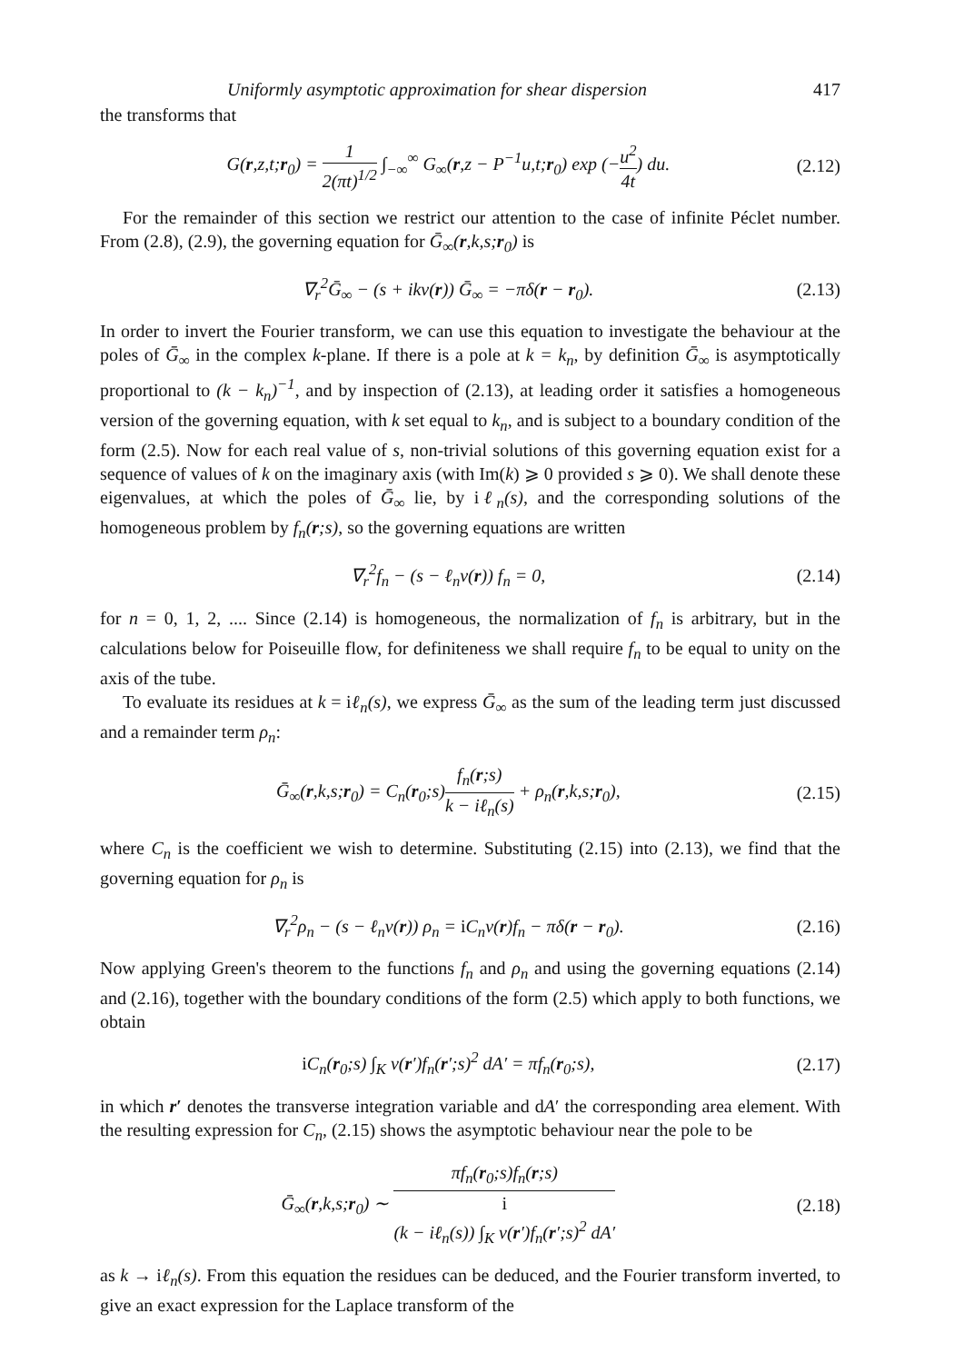Uniformly asymptotic approximation for shear dispersion 417
the transforms that
G(r,z,t;r<sub>0</sub>) = 1 2(πt)<sup>1/2</sup> ∫<sub>−∞</sub><sup>∞</sup> G<sub>∞</sub>(r,z − P<sup>−1</sup>u,t;r<sub>0</sub>) exp (−u<sup>2</sup> 4t) du.
(2.12)
For the remainder of this section we restrict our attention to the case of infinite Péclet number. From (2.8), (2.9), the governing equation for Ḡ<sub>∞</sub>(r,k,s;r<sub>0</sub>) is
∇<sub>r</sub><sup>2</sup>Ḡ<sub>∞</sub> − (s + ikv(r)) Ḡ<sub>∞</sub> = −πδ(r − r<sub>0</sub>).
(2.13)
In order to invert the Fourier transform, we can use this equation to investigate the behaviour at the poles of Ḡ<sub>∞</sub> in the complex k-plane. If there is a pole at k = k<sub>n</sub>, by definition Ḡ<sub>∞</sub> is asymptotically proportional to (k − k<sub>n</sub>)<sup>−1</sup>, and by inspection of (2.13), at leading order it satisfies a homogeneous version of the governing equation, with k set equal to k<sub>n</sub>, and is subject to a boundary condition of the form (2.5). Now for each real value of s, non-trivial solutions of this governing equation exist for a sequence of values of k on the imaginary axis (with Im(k) ⩾ 0 provided s ⩾ 0). We shall denote these eigenvalues, at which the poles of Ḡ<sub>∞</sub> lie, by iℓ<sub>n</sub>(s), and the corresponding solutions of the homogeneous problem by f<sub>n</sub>(r;s), so the governing equations are written
∇<sub>r</sub><sup>2</sup>f<sub>n</sub> − (s − ℓ<sub>n</sub>v(r)) f<sub>n</sub> = 0, (2.14)
for n = 0, 1, 2, .... Since (2.14) is homogeneous, the normalization of f<sub>n</sub> is arbitrary, but in the calculations below for Poiseuille flow, for definiteness we shall require f<sub>n</sub> to be equal to unity on the axis of the tube.
To evaluate its residues at k = iℓ<sub>n</sub>(s), we express Ḡ<sub>∞</sub> as the sum of the leading term just discussed and a remainder term ρ<sub>n</sub>:
Ḡ<sub>∞</sub>(r,k,s;r<sub>0</sub>) = C<sub>n</sub>(r<sub>0</sub>;s)f<sub>n</sub>(r;s) k − iℓ<sub>n</sub>(s) + ρ<sub>n</sub>(r,k,s;r<sub>0</sub>),
(2.15)
where C<sub>n</sub> is the coefficient we wish to determine. Substituting (2.15) into (2.13), we find that the governing equation for ρ<sub>n</sub> is
∇<sub>r</sub><sup>2</sup>ρ<sub>n</sub> − (s − ℓ<sub>n</sub>v(r)) ρ<sub>n</sub> = i C<sub>n</sub>v(r)f<sub>n</sub> − πδ(r − r<sub>0</sub>).
(2.16)
Now applying Green's theorem to the functions f<sub>n</sub> and ρ<sub>n</sub> and using the governing equations (2.14) and (2.16), together with the boundary conditions of the form (2.5) which apply to both functions, we obtain
i C<sub>n</sub>(r<sub>0</sub>;s) ∫<sub>K</sub> v(r′)f<sub>n</sub>(r′;s)<sup>2</sup> dA′ = πf<sub>n</sub>(r<sub>0</sub>;s),
(2.17)
in which r′ denotes the transverse integration variable and dA′ the corresponding area element. With the resulting expression for C<sub>n</sub>, (2.15) shows the asymptotic behaviour near the pole to be
Ḡ<sub>∞</sub>(r,k,s;r<sub>0</sub>) ∼ πf<sub>n</sub>(r<sub>0</sub>;s)f<sub>n</sub>(r;s) i
(k − iℓ<sub>n</sub>(s)) ∫<sub>K</sub> v(r′)f<sub>n</sub>(r′;s)<sup>2</sup> dA′
(2.18)
as k → iℓ<sub>n</sub>(s). From this equation the residues can be deduced, and the Fourier transform inverted, to give an exact expression for the Laplace transform of the